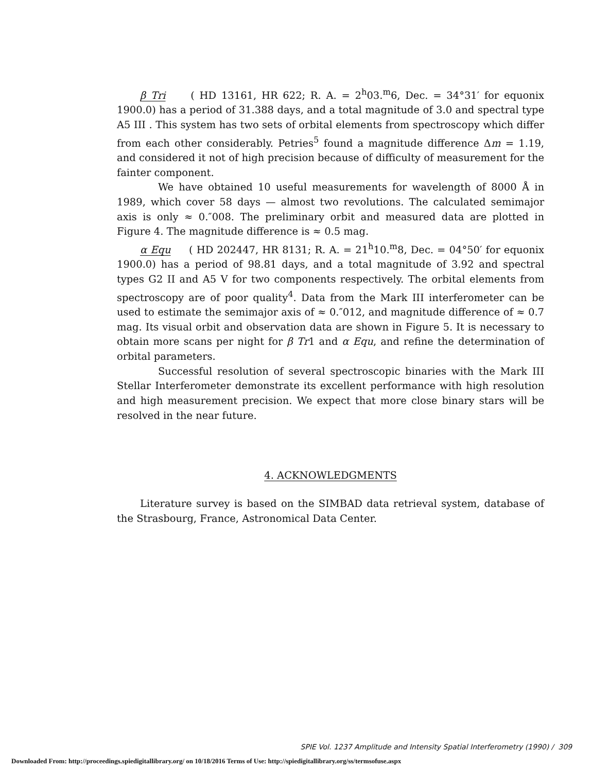β Tri ( HD 13161, HR 622; R. A. = 2<sup>h</sup>03.<sup>m</sup>6, Dec. = 34°31′ for equonix 1900.0) has a period of 31.388 days, and a total magnitude of 3.0 and spectral type A5 III . This system has two sets of orbital elements from spectroscopy which differ from each other considerably. Petries<sup>5</sup> found a magnitude difference Δm = 1.19, and considered it not of high precision because of difficulty of measurement for the fainter component.
We have obtained 10 useful measurements for wavelength of 8000 Å in 1989, which cover 58 days — almost two revolutions. The calculated semimajor axis is only ≈ 0.″008. The preliminary orbit and measured data are plotted in Figure 4. The magnitude difference is ≈ 0.5 mag.
α Equ ( HD 202447, HR 8131; R. A. = 21<sup>h</sup>10.<sup>m</sup>8, Dec. = 04°50′ for equonix 1900.0) has a period of 98.81 days, and a total magnitude of 3.92 and spectral types G2 II and A5 V for two components respectively. The orbital elements from spectroscopy are of poor quality<sup>4</sup>. Data from the Mark III interferometer can be used to estimate the semimajor axis of ≈ 0.″012, and magnitude difference of ≈ 0.7 mag. Its visual orbit and observation data are shown in Figure 5. It is necessary to obtain more scans per night for β Tr1 and α Equ, and refine the determination of orbital parameters.
Successful resolution of several spectroscopic binaries with the Mark III Stellar Interferometer demonstrate its excellent performance with high resolution and high measurement precision. We expect that more close binary stars will be resolved in the near future.
4. ACKNOWLEDGMENTS
Literature survey is based on the SIMBAD data retrieval system, database of the Strasbourg, France, Astronomical Data Center.
SPIE Vol. 1237 Amplitude and Intensity Spatial Interferometry (1990) / 309
Downloaded From: http://proceedings.spiedigitallibrary.org/ on 10/18/2016 Terms of Use: http://spiedigitallibrary.org/ss/termsofuse.aspx